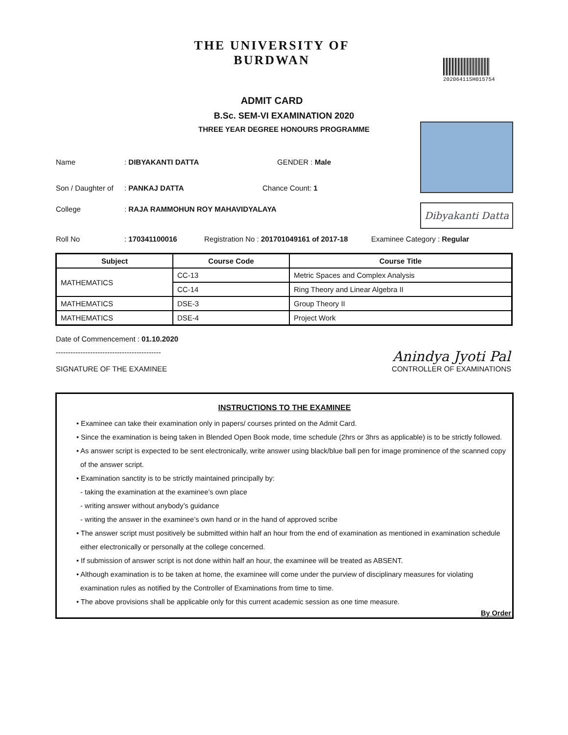THE UNIVERSITY OF BURDWAN
ADMIT CARD
20206411SH015754
B.Sc. SEM-VI EXAMINATION 2020
THREE YEAR DEGREE HONOURS PROGRAMME
Dibyakanti Datta
Name: DIBYAKANTI DATTA GENDER : Male
Son / Daughter of: PANKAJ DATTA Chance Count: 1
College: RAJA RAMMOHUN ROY MAHAVIDYALAYA
Roll No: 170341100016 Registration No : 201701049161 of 2017-18 Examinee Category : Regular
| Subject | Course Code | Course Title |
| --- | --- | --- |
| MATHEMATICS | CC-13 | Metric Spaces and Complex Analysis |
| | CC-14 | Ring Theory and Linear Algebra II |
| MATHEMATICS | DSE-3 | Group Theory II |
| MATHEMATICS | DSE-4 | Project Work |
Date of Commencement : 01.10.2020
-------------------------------------------
SIGNATURE OF THE EXAMINEE Anindya Jyoti Pal
CONTROLLER OF EXAMINATIONS
INSTRUCTIONS TO THE EXAMINEE
• Examinee can take their examination only in papers/ courses printed on the Admit Card.
• Since the examination is being taken in Blended Open Book mode, time schedule (2hrs or 3hrs as applicable) is to be strictly followed.
• As answer script is expected to be sent electronically, write answer using black/blue ball pen for image prominence of the scanned copy
of the answer script.
• Examination sanctity is to be strictly maintained principally by:
- taking the examination at the examinee’s own place
- writing answer without anybody’s guidance
- writing the answer in the examinee’s own hand or in the hand of approved scribe
• The answer script must positively be submitted within half an hour from the end of examination as mentioned in examination schedule
either electronically or personally at the college concerned.
• If submission of answer script is not done within half an hour, the examinee will be treated as ABSENT.
• Although examination is to be taken at home, the examinee will come under the purview of disciplinary measures for violating
examination rules as notified by the Controller of Examinations from time to time.
• The above provisions shall be applicable only for this current academic session as one time measure.
By Order